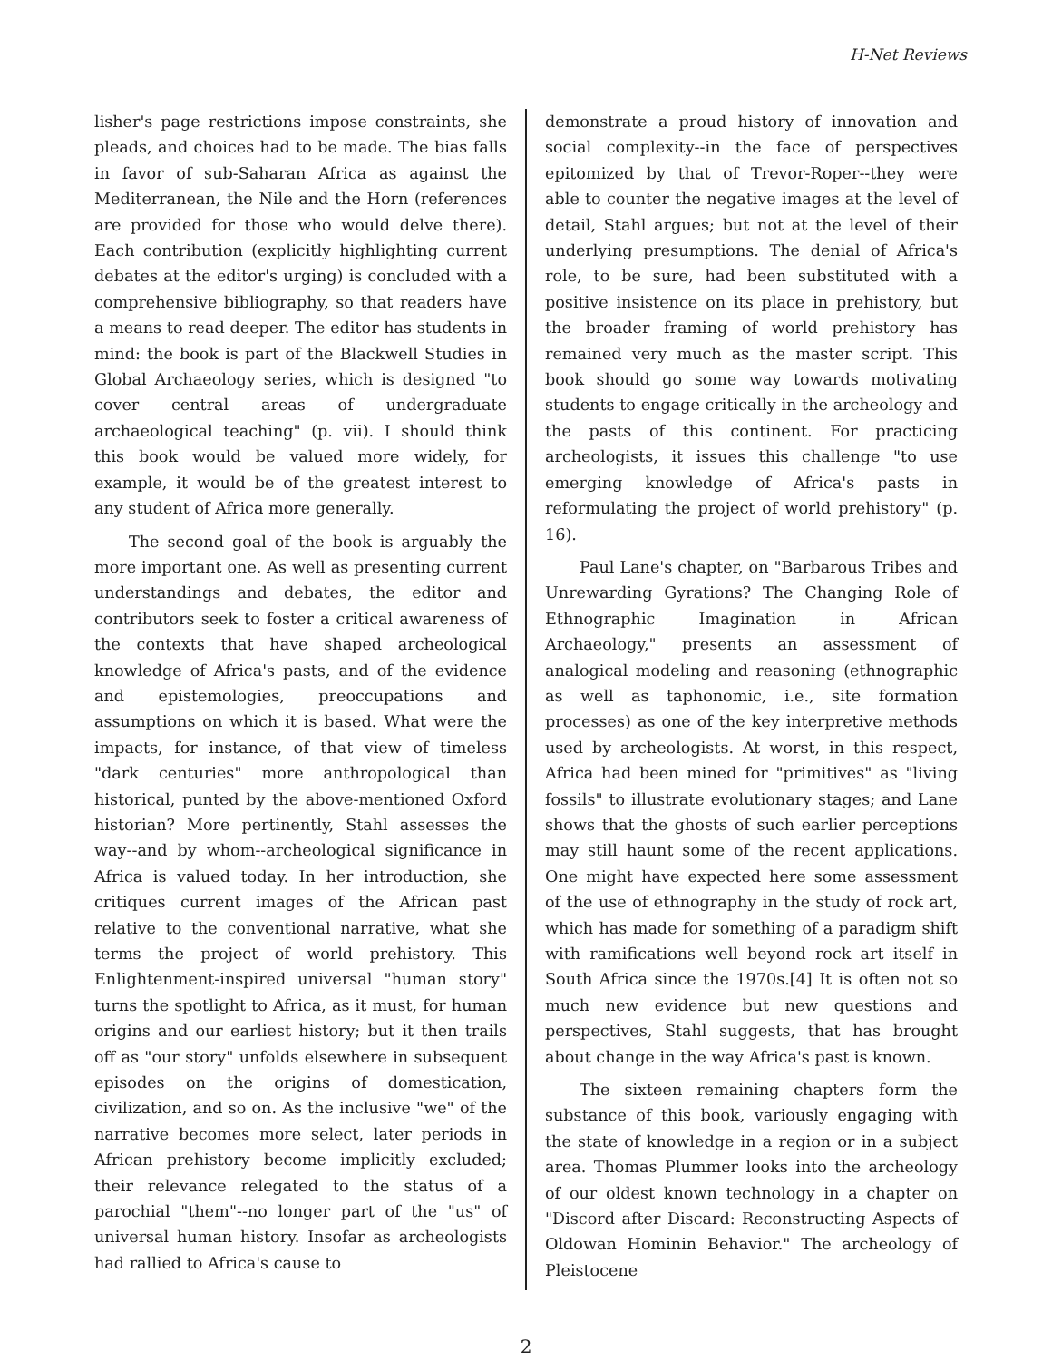H-Net Reviews
lisher's page restrictions impose constraints, she pleads, and choices had to be made. The bias falls in favor of sub-Saharan Africa as against the Mediterranean, the Nile and the Horn (references are provided for those who would delve there). Each contribution (explicitly highlighting current debates at the editor's urging) is concluded with a comprehensive bibliography, so that readers have a means to read deeper. The editor has students in mind: the book is part of the Blackwell Studies in Global Archaeology series, which is designed "to cover central areas of undergraduate archaeological teaching" (p. vii). I should think this book would be valued more widely, for example, it would be of the greatest interest to any student of Africa more generally.
The second goal of the book is arguably the more important one. As well as presenting current understandings and debates, the editor and contributors seek to foster a critical awareness of the contexts that have shaped archeological knowledge of Africa's pasts, and of the evidence and epistemologies, preoccupations and assumptions on which it is based. What were the impacts, for instance, of that view of timeless "dark centuries" more anthropological than historical, punted by the above-mentioned Oxford historian? More pertinently, Stahl assesses the way--and by whom--archeological significance in Africa is valued today. In her introduction, she critiques current images of the African past relative to the conventional narrative, what she terms the project of world prehistory. This Enlightenment-inspired universal "human story" turns the spotlight to Africa, as it must, for human origins and our earliest history; but it then trails off as "our story" unfolds elsewhere in subsequent episodes on the origins of domestication, civilization, and so on. As the inclusive "we" of the narrative becomes more select, later periods in African prehistory become implicitly excluded; their relevance relegated to the status of a parochial "them"--no longer part of the "us" of universal human history. Insofar as archeologists had rallied to Africa's cause to
demonstrate a proud history of innovation and social complexity--in the face of perspectives epitomized by that of Trevor-Roper--they were able to counter the negative images at the level of detail, Stahl argues; but not at the level of their underlying presumptions. The denial of Africa's role, to be sure, had been substituted with a positive insistence on its place in prehistory, but the broader framing of world prehistory has remained very much as the master script. This book should go some way towards motivating students to engage critically in the archeology and the pasts of this continent. For practicing archeologists, it issues this challenge "to use emerging knowledge of Africa's pasts in reformulating the project of world prehistory" (p. 16).
Paul Lane's chapter, on "Barbarous Tribes and Unrewarding Gyrations? The Changing Role of Ethnographic Imagination in African Archaeology," presents an assessment of analogical modeling and reasoning (ethnographic as well as taphonomic, i.e., site formation processes) as one of the key interpretive methods used by archeologists. At worst, in this respect, Africa had been mined for "primitives" as "living fossils" to illustrate evolutionary stages; and Lane shows that the ghosts of such earlier perceptions may still haunt some of the recent applications. One might have expected here some assessment of the use of ethnography in the study of rock art, which has made for something of a paradigm shift with ramifications well beyond rock art itself in South Africa since the 1970s.[4] It is often not so much new evidence but new questions and perspectives, Stahl suggests, that has brought about change in the way Africa's past is known.
The sixteen remaining chapters form the substance of this book, variously engaging with the state of knowledge in a region or in a subject area. Thomas Plummer looks into the archeology of our oldest known technology in a chapter on "Discord after Discard: Reconstructing Aspects of Oldowan Hominin Behavior." The archeology of Pleistocene
2